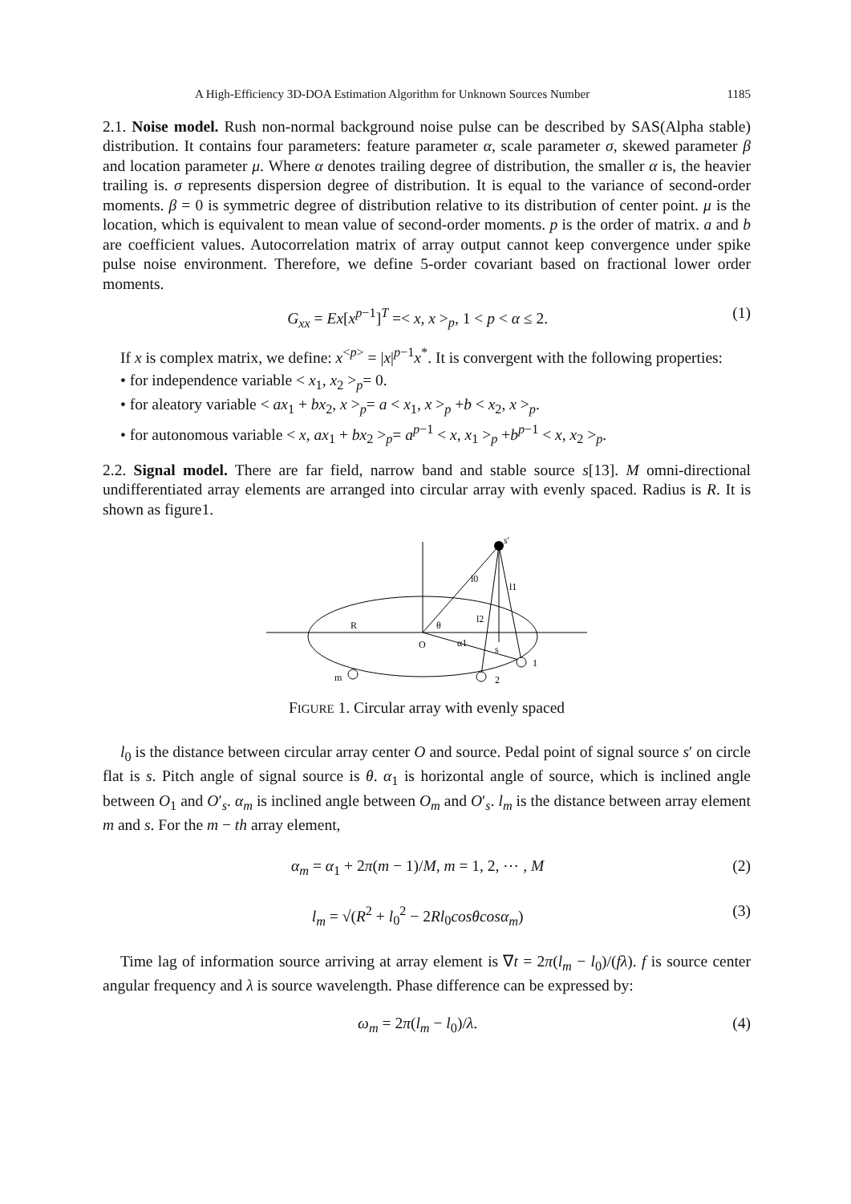A High-Efficiency 3D-DOA Estimation Algorithm for Unknown Sources Number 1185
2.1. Noise model. Rush non-normal background noise pulse can be described by SAS(Alpha stable) distribution. It contains four parameters: feature parameter α, scale parameter σ, skewed parameter β and location parameter μ. Where α denotes trailing degree of distribution, the smaller α is, the heavier trailing is. σ represents dispersion degree of distribution. It is equal to the variance of second-order moments. β = 0 is symmetric degree of distribution relative to its distribution of center point. μ is the location, which is equivalent to mean value of second-order moments. p is the order of matrix. a and b are coefficient values. Autocorrelation matrix of array output cannot keep convergence under spike pulse noise environment. Therefore, we define 5-order covariant based on fractional lower order moments.
G<sub>xx</sub> = Ex[x<sup>p−1</sup>]<sup>T</sup> =< x, x ><sub>p</sub>, 1 < p < α ≤ 2. (1)
If x is complex matrix, we define: x<sup><p></sup> = |x|<sup>p−1</sup>x<sup>*</sup>. It is convergent with the following properties:
• for independence variable < x<sub>1</sub>, x<sub>2</sub> ><sub>p</sub>= 0.
• for aleatory variable < ax<sub>1</sub> + bx<sub>2</sub>, x ><sub>p</sub>= a < x<sub>1</sub>, x ><sub>p</sub> +b < x<sub>2</sub>, x ><sub>p</sub>.
• for autonomous variable < x, ax<sub>1</sub> + bx<sub>2</sub> ><sub>p</sub>= a<sup>p−1</sup> < x, x<sub>1</sub> ><sub>p</sub> +b<sup>p−1</sup> < x, x<sub>2</sub> ><sub>p</sub>.
2.2. Signal model. There are far field, narrow band and stable source s[13]. M omni-directional undifferentiated array elements are arranged into circular array with evenly spaced. Radius is R. It is shown as figure1.
s'
l0
l1
l2
R
θ
O
α1
s
1
2
m
FIGURE 1. Circular array with evenly spaced
l<sub>0</sub> is the distance between circular array center O and source. Pedal point of signal source s′ on circle flat is s. Pitch angle of signal source is θ. α<sub>1</sub> is horizontal angle of source, which is inclined angle between O<sub>1</sub> and O′<sub>s</sub>. α<sub>m</sub> is inclined angle between O<sub>m</sub> and O′<sub>s</sub>. l<sub>m</sub> is the distance between array element m and s. For the m − th array element,
α<sub>m</sub> = α<sub>1</sub> + 2π(m − 1)/M, m = 1, 2, ⋯ , M (2)
l<sub>m</sub> = √(R<sup>2</sup> + l<sub>0</sub><sup>2</sup> − 2Rl<sub>0</sub>cosθcosα<sub>m</sub>) (3)
Time lag of information source arriving at array element is ∇t = 2π(l<sub>m</sub> − l<sub>0</sub>)/(fλ). f is source center angular frequency and λ is source wavelength. Phase difference can be expressed by:
ω<sub>m</sub> = 2π(l<sub>m</sub> − l<sub>0</sub>)/λ. (4)